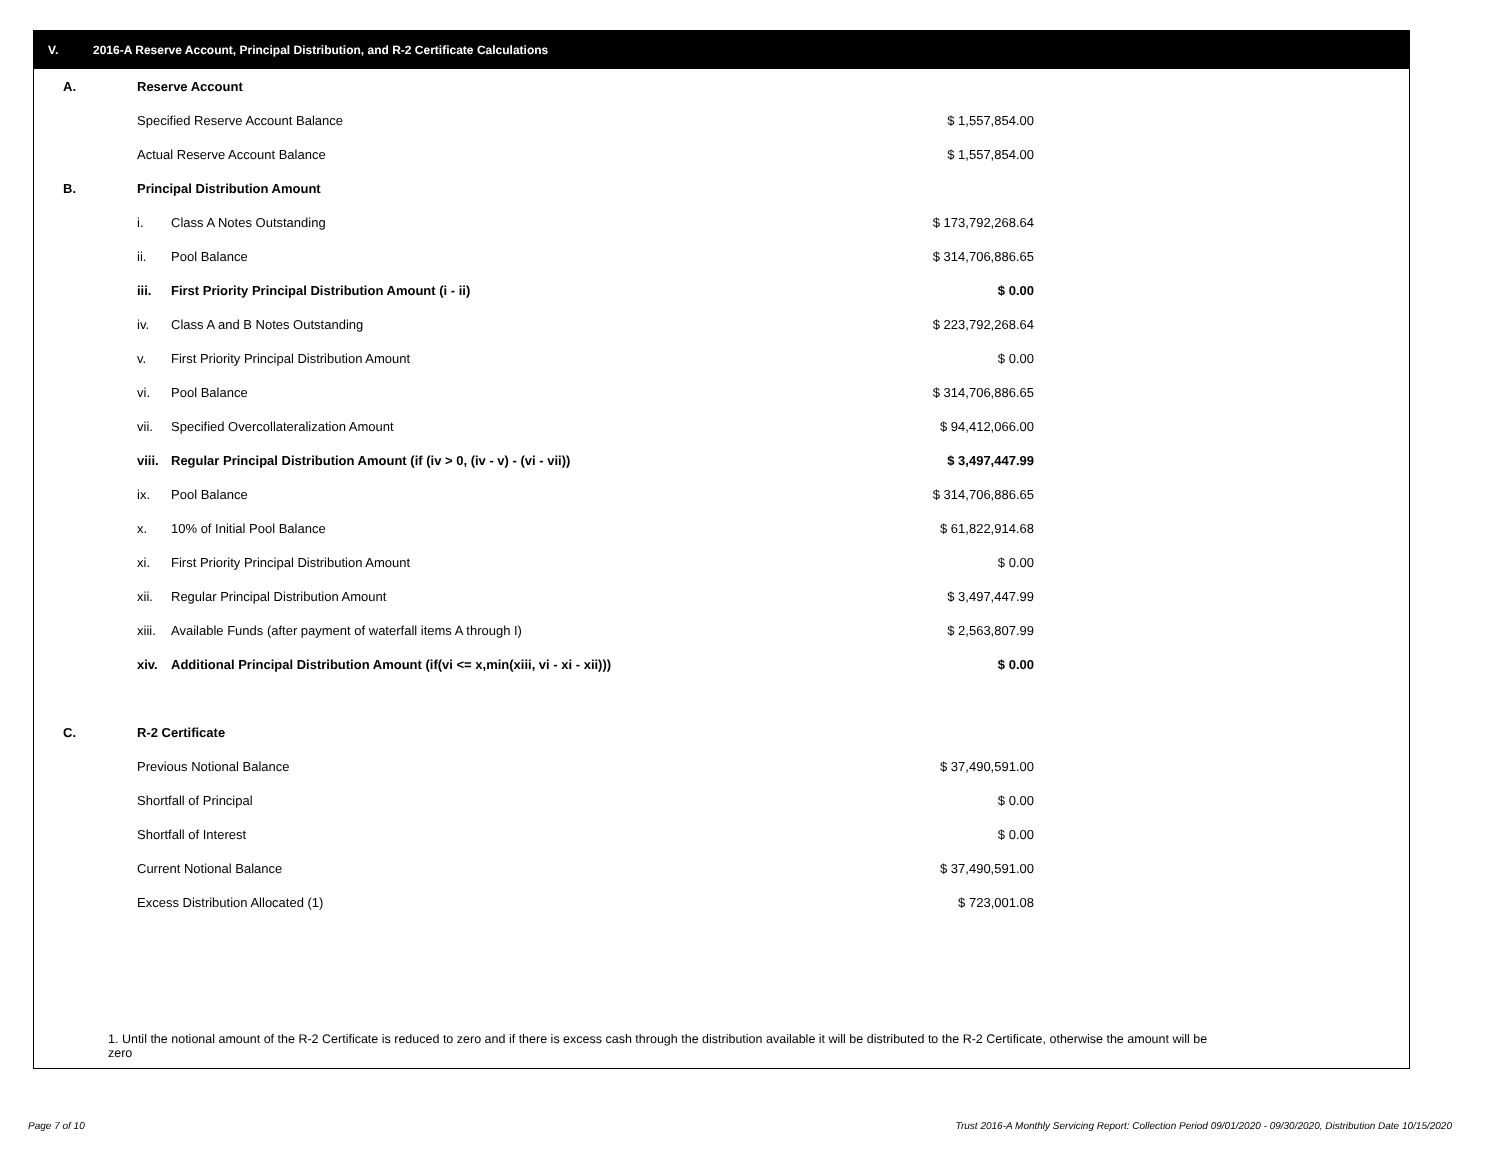V. 2016-A Reserve Account, Principal Distribution, and R-2 Certificate Calculations
| A. | Reserve Account | | |
| | Specified Reserve Account Balance | | $ 1,557,854.00 |
| | Actual Reserve Account Balance | | $ 1,557,854.00 |
| B. | Principal Distribution Amount | | |
| | i. | Class A Notes Outstanding | $ 173,792,268.64 |
| | ii. | Pool Balance | $ 314,706,886.65 |
| | iii. | First Priority Principal Distribution Amount (i - ii) | $ 0.00 |
| | iv. | Class A and B Notes Outstanding | $ 223,792,268.64 |
| | v. | First Priority Principal Distribution Amount | $ 0.00 |
| | vi. | Pool Balance | $ 314,706,886.65 |
| | vii. | Specified Overcollateralization Amount | $ 94,412,066.00 |
| | viii. | Regular Principal Distribution Amount (if (iv > 0, (iv - v) - (vi - vii)) | $ 3,497,447.99 |
| | ix. | Pool Balance | $ 314,706,886.65 |
| | x. | 10% of Initial Pool Balance | $ 61,822,914.68 |
| | xi. | First Priority Principal Distribution Amount | $ 0.00 |
| | xii. | Regular Principal Distribution Amount | $ 3,497,447.99 |
| | xiii. | Available Funds (after payment of waterfall items A through I) | $ 2,563,807.99 |
| | xiv. | Additional Principal Distribution Amount (if(vi <= x,min(xiii, vi - xi - xii))) | $ 0.00 |
| C. | R-2 Certificate | | |
| | Previous Notional Balance | | $ 37,490,591.00 |
| | Shortfall of Principal | | $ 0.00 |
| | Shortfall of Interest | | $ 0.00 |
| | Current Notional Balance | | $ 37,490,591.00 |
| | Excess Distribution Allocated (1) | | $ 723,001.08 |
1. Until the notional amount of the R-2 Certificate is reduced to zero and if there is excess cash through the distribution available it will be distributed to the R-2 Certificate, otherwise the amount will be zero
Page 7 of 10
Trust 2016-A Monthly Servicing Report: Collection Period 09/01/2020 - 09/30/2020, Distribution Date 10/15/2020